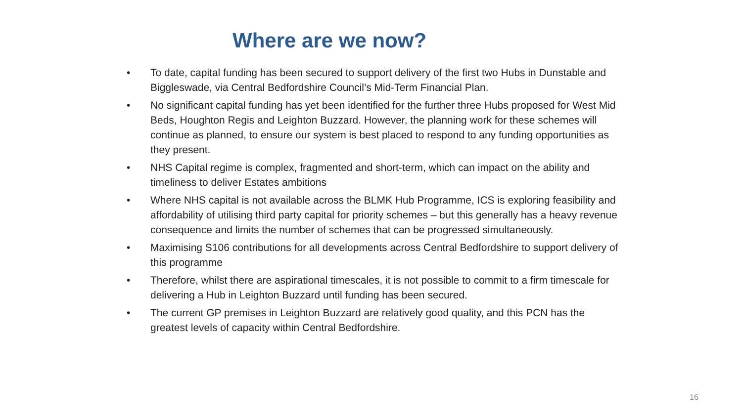Where are we now?
• To date, capital funding has been secured to support delivery of the first two Hubs in Dunstable and Biggleswade, via Central Bedfordshire Council’s Mid-Term Financial Plan.
• No significant capital funding has yet been identified for the further three Hubs proposed for West Mid Beds, Houghton Regis and Leighton Buzzard. However, the planning work for these schemes will continue as planned, to ensure our system is best placed to respond to any funding opportunities as they present.
• NHS Capital regime is complex, fragmented and short-term, which can impact on the ability and timeliness to deliver Estates ambitions
• Where NHS capital is not available across the BLMK Hub Programme, ICS is exploring feasibility and affordability of utilising third party capital for priority schemes – but this generally has a heavy revenue consequence and limits the number of schemes that can be progressed simultaneously.
• Maximising S106 contributions for all developments across Central Bedfordshire to support delivery of this programme
• Therefore, whilst there are aspirational timescales, it is not possible to commit to a firm timescale for delivering a Hub in Leighton Buzzard until funding has been secured.
• The current GP premises in Leighton Buzzard are relatively good quality, and this PCN has the greatest levels of capacity within Central Bedfordshire.
16